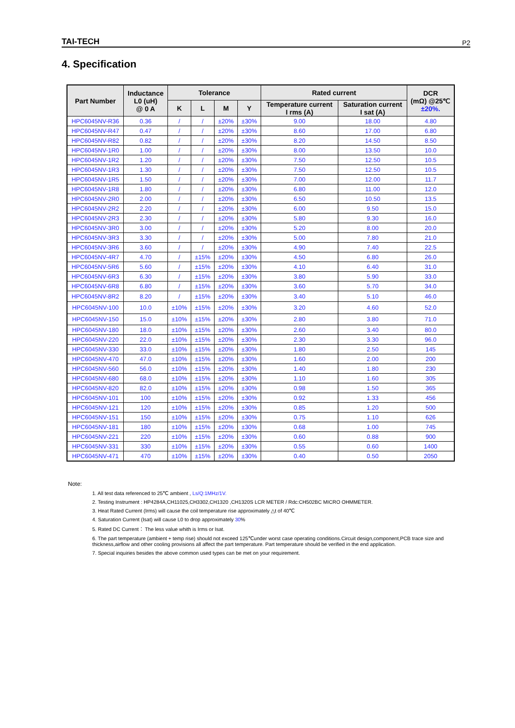TAI-TECH P2
4. Specification
| Part Number | Inductance L0 (uH) @ 0 A | Tolerance | | | | Rated current | | DCR (mΩ) @25℃ ±20%. |
| --- | --- | --- | --- | --- | --- | --- | --- | --- |
| | | | | | | Temperature current I rms (A) | Saturation current I sat (A) | |
| | | K | L | M | Y | | | |
| HPC6045NV-R36 | 0.36 | / | / | ±20% | ±30% | 9.00 | 18.00 | 4.80 |
| HPC6045NV-R47 | 0.47 | / | / | ±20% | ±30% | 8.60 | 17.00 | 6.80 |
| HPC6045NV-R82 | 0.82 | / | / | ±20% | ±30% | 8.20 | 14.50 | 8.50 |
| HPC6045NV-1R0 | 1.00 | / | / | ±20% | ±30% | 8.00 | 13.50 | 10.0 |
| HPC6045NV-1R2 | 1.20 | / | / | ±20% | ±30% | 7.50 | 12.50 | 10.5 |
| HPC6045NV-1R3 | 1.30 | / | / | ±20% | ±30% | 7.50 | 12.50 | 10.5 |
| HPC6045NV-1R5 | 1.50 | / | / | ±20% | ±30% | 7.00 | 12.00 | 11.7 |
| HPC6045NV-1R8 | 1.80 | / | / | ±20% | ±30% | 6.80 | 11.00 | 12.0 |
| HPC6045NV-2R0 | 2.00 | / | / | ±20% | ±30% | 6.50 | 10.50 | 13.5 |
| HPC6045NV-2R2 | 2.20 | / | / | ±20% | ±30% | 6.00 | 9.50 | 15.0 |
| HPC6045NV-2R3 | 2.30 | / | / | ±20% | ±30% | 5.80 | 9.30 | 16.0 |
| HPC6045NV-3R0 | 3.00 | / | / | ±20% | ±30% | 5.20 | 8.00 | 20.0 |
| HPC6045NV-3R3 | 3.30 | / | / | ±20% | ±30% | 5.00 | 7.80 | 21.0 |
| HPC6045NV-3R6 | 3.60 | / | / | ±20% | ±30% | 4.90 | 7.40 | 22.5 |
| HPC6045NV-4R7 | 4.70 | / | ±15% | ±20% | ±30% | 4.50 | 6.80 | 26.0 |
| HPC6045NV-5R6 | 5.60 | / | ±15% | ±20% | ±30% | 4.10 | 6.40 | 31.0 |
| HPC6045NV-6R3 | 6.30 | / | ±15% | ±20% | ±30% | 3.80 | 5.90 | 33.0 |
| HPC6045NV-6R8 | 6.80 | / | ±15% | ±20% | ±30% | 3.60 | 5.70 | 34.0 |
| HPC6045NV-8R2 | 8.20 | / | ±15% | ±20% | ±30% | 3.40 | 5.10 | 46.0 |
| HPC6045NV-100 | 10.0 | ±10% | ±15% | ±20% | ±30% | 3.20 | 4.60 | 52.0 |
| HPC6045NV-150 | 15.0 | ±10% | ±15% | ±20% | ±30% | 2.80 | 3.80 | 71.0 |
| HPC6045NV-180 | 18.0 | ±10% | ±15% | ±20% | ±30% | 2.60 | 3.40 | 80.0 |
| HPC6045NV-220 | 22.0 | ±10% | ±15% | ±20% | ±30% | 2.30 | 3.30 | 96.0 |
| HPC6045NV-330 | 33.0 | ±10% | ±15% | ±20% | ±30% | 1.80 | 2.50 | 145 |
| HPC6045NV-470 | 47.0 | ±10% | ±15% | ±20% | ±30% | 1.60 | 2.00 | 200 |
| HPC6045NV-560 | 56.0 | ±10% | ±15% | ±20% | ±30% | 1.40 | 1.80 | 230 |
| HPC6045NV-680 | 68.0 | ±10% | ±15% | ±20% | ±30% | 1.10 | 1.60 | 305 |
| HPC6045NV-820 | 82.0 | ±10% | ±15% | ±20% | ±30% | 0.98 | 1.50 | 365 |
| HPC6045NV-101 | 100 | ±10% | ±15% | ±20% | ±30% | 0.92 | 1.33 | 456 |
| HPC6045NV-121 | 120 | ±10% | ±15% | ±20% | ±30% | 0.85 | 1.20 | 500 |
| HPC6045NV-151 | 150 | ±10% | ±15% | ±20% | ±30% | 0.75 | 1.10 | 626 |
| HPC6045NV-181 | 180 | ±10% | ±15% | ±20% | ±30% | 0.68 | 1.00 | 745 |
| HPC6045NV-221 | 220 | ±10% | ±15% | ±20% | ±30% | 0.60 | 0.88 | 900 |
| HPC6045NV-331 | 330 | ±10% | ±15% | ±20% | ±30% | 0.55 | 0.60 | 1400 |
| HPC6045NV-471 | 470 | ±10% | ±15% | ±20% | ±30% | 0.40 | 0.50 | 2050 |
Note:
1. All test data referenced to 25℃ ambient , Ls/Q:1MHz/1V.
2. Testing Instrument : HP4284A,CH11025,CH3302,CH1320 ,CH1320S LCR METER / Rdc:CH502BC MICRO OHMMETER.
3. Heat Rated Current (Irms) will cause the coil temperature rise approximately △t of 40℃
4. Saturation Current (Isat) will cause L0 to drop approximately 30%
5. Rated DC Current： The less value whith is Irms or Isat.
6. The part temperature (ambient + temp rise) should not exceed 125℃under worst case operating conditions.Circuit design,component,PCB trace size and thickness,airflow and other cooling provisions all affect the part temperature. Part temperature should be verified in the end application.
7. Special inquiries besides the above common used types can be met on your requirement.